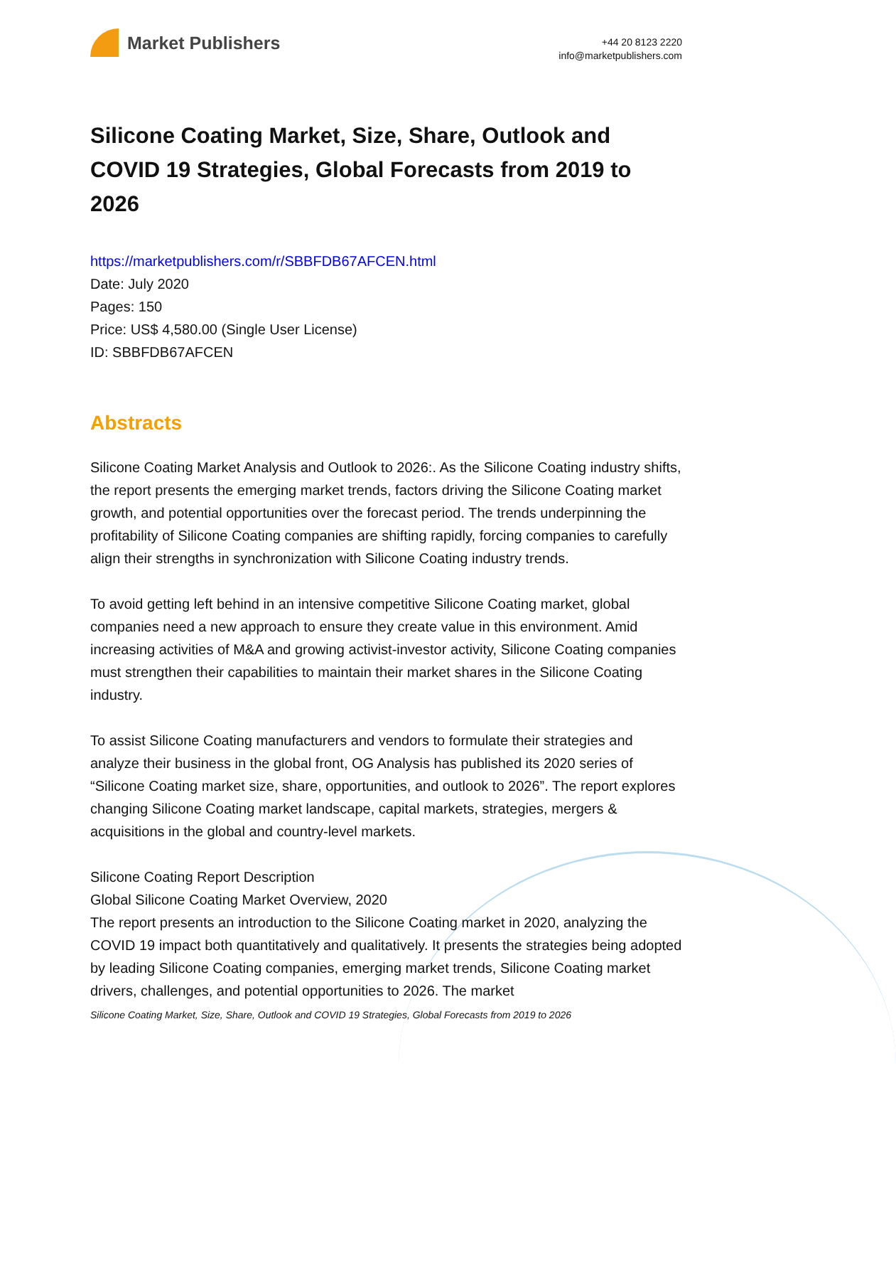Market Publishers
+44 20 8123 2220
info@marketpublishers.com
Silicone Coating Market, Size, Share, Outlook and COVID 19 Strategies, Global Forecasts from 2019 to 2026
https://marketpublishers.com/r/SBBFDB67AFCEN.html
Date: July 2020
Pages: 150
Price: US$ 4,580.00 (Single User License)
ID: SBBFDB67AFCEN
Abstracts
Silicone Coating Market Analysis and Outlook to 2026:. As the Silicone Coating industry shifts, the report presents the emerging market trends, factors driving the Silicone Coating market growth, and potential opportunities over the forecast period. The trends underpinning the profitability of Silicone Coating companies are shifting rapidly, forcing companies to carefully align their strengths in synchronization with Silicone Coating industry trends.
To avoid getting left behind in an intensive competitive Silicone Coating market, global companies need a new approach to ensure they create value in this environment. Amid increasing activities of M&A and growing activist-investor activity, Silicone Coating companies must strengthen their capabilities to maintain their market shares in the Silicone Coating industry.
To assist Silicone Coating manufacturers and vendors to formulate their strategies and analyze their business in the global front, OG Analysis has published its 2020 series of “Silicone Coating market size, share, opportunities, and outlook to 2026”. The report explores changing Silicone Coating market landscape, capital markets, strategies, mergers & acquisitions in the global and country-level markets.
Silicone Coating Report Description
Global Silicone Coating Market Overview, 2020
The report presents an introduction to the Silicone Coating market in 2020, analyzing the COVID 19 impact both quantitatively and qualitatively. It presents the strategies being adopted by leading Silicone Coating companies, emerging market trends, Silicone Coating market drivers, challenges, and potential opportunities to 2026. The market
Silicone Coating Market, Size, Share, Outlook and COVID 19 Strategies, Global Forecasts from 2019 to 2026